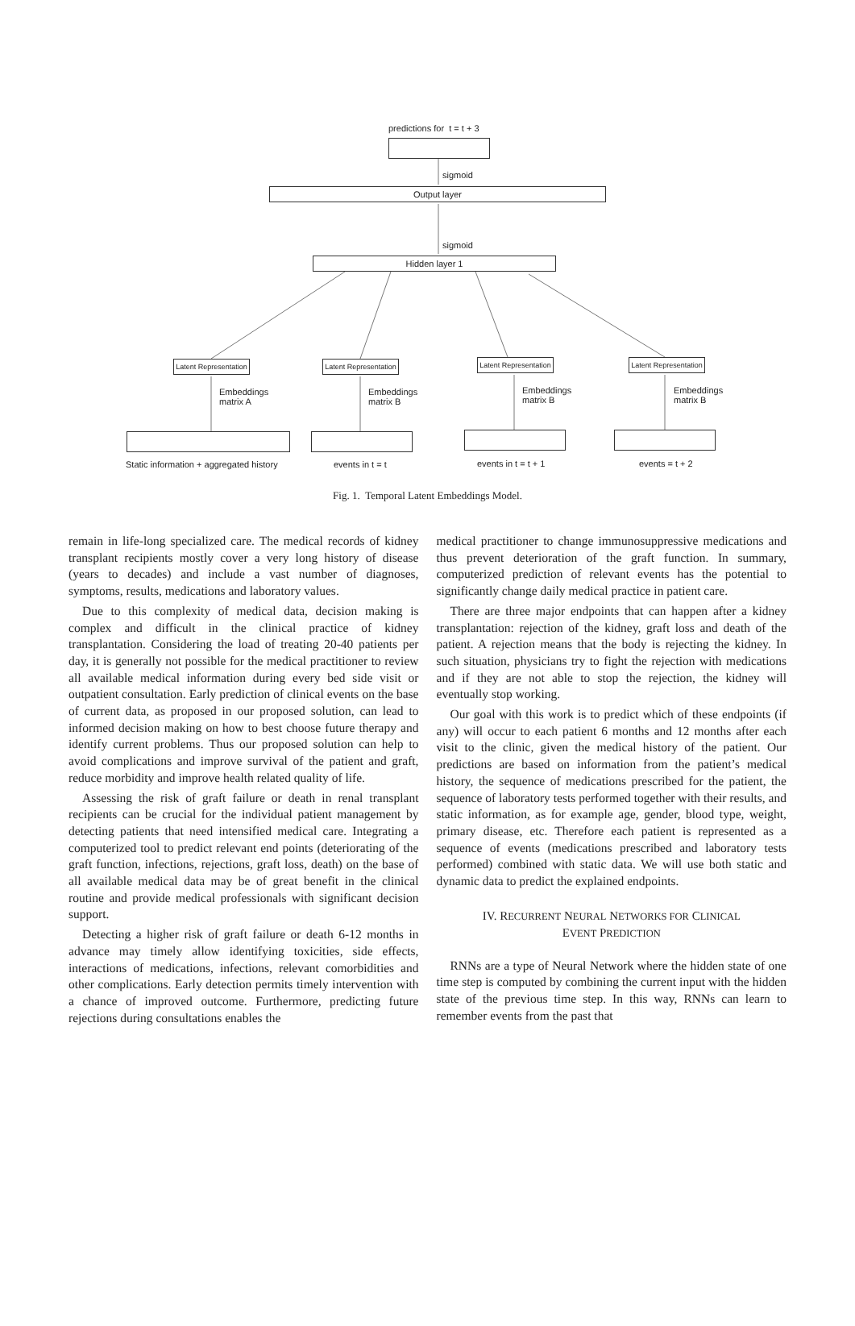predictions for t = t + 3
sigmoid
Output layer
sigmoid
Hidden layer 1
Latent Representation
Latent Representation
Latent Representation
Latent Representation
Embeddings
matrix A
Embeddings
matrix B
Embeddings
matrix B
Embeddings
matrix B
Static information + aggregated history
events in t = t events in t = t + 1 events = t + 2
Fig. 1. Temporal Latent Embeddings Model.
remain in life-long specialized care. The medical records of kidney transplant recipients mostly cover a very long history of disease (years to decades) and include a vast number of diagnoses, symptoms, results, medications and laboratory values.
Due to this complexity of medical data, decision making is complex and difficult in the clinical practice of kidney transplantation. Considering the load of treating 20-40 patients per day, it is generally not possible for the medical practitioner to review all available medical information during every bed side visit or outpatient consultation. Early prediction of clinical events on the base of current data, as proposed in our proposed solution, can lead to informed decision making on how to best choose future therapy and identify current problems. Thus our proposed solution can help to avoid complications and improve survival of the patient and graft, reduce morbidity and improve health related quality of life.
Assessing the risk of graft failure or death in renal transplant recipients can be crucial for the individual patient management by detecting patients that need intensified medical care. Integrating a computerized tool to predict relevant end points (deteriorating of the graft function, infections, rejections, graft loss, death) on the base of all available medical data may be of great benefit in the clinical routine and provide medical professionals with significant decision support.
Detecting a higher risk of graft failure or death 6-12 months in advance may timely allow identifying toxicities, side effects, interactions of medications, infections, relevant comorbidities and other complications. Early detection permits timely intervention with a chance of improved outcome. Furthermore, predicting future rejections during consultations enables the
medical practitioner to change immunosuppressive medications and thus prevent deterioration of the graft function. In summary, computerized prediction of relevant events has the potential to significantly change daily medical practice in patient care.
There are three major endpoints that can happen after a kidney transplantation: rejection of the kidney, graft loss and death of the patient. A rejection means that the body is rejecting the kidney. In such situation, physicians try to fight the rejection with medications and if they are not able to stop the rejection, the kidney will eventually stop working.
Our goal with this work is to predict which of these endpoints (if any) will occur to each patient 6 months and 12 months after each visit to the clinic, given the medical history of the patient. Our predictions are based on information from the patient’s medical history, the sequence of medications prescribed for the patient, the sequence of laboratory tests performed together with their results, and static information, as for example age, gender, blood type, weight, primary disease, etc. Therefore each patient is represented as a sequence of events (medications prescribed and laboratory tests performed) combined with static data. We will use both static and dynamic data to predict the explained endpoints.
IV. RECURRENT NEURAL NETWORKS FOR CLINICAL
EVENT PREDICTION
RNNs are a type of Neural Network where the hidden state of one time step is computed by combining the current input with the hidden state of the previous time step. In this way, RNNs can learn to remember events from the past that